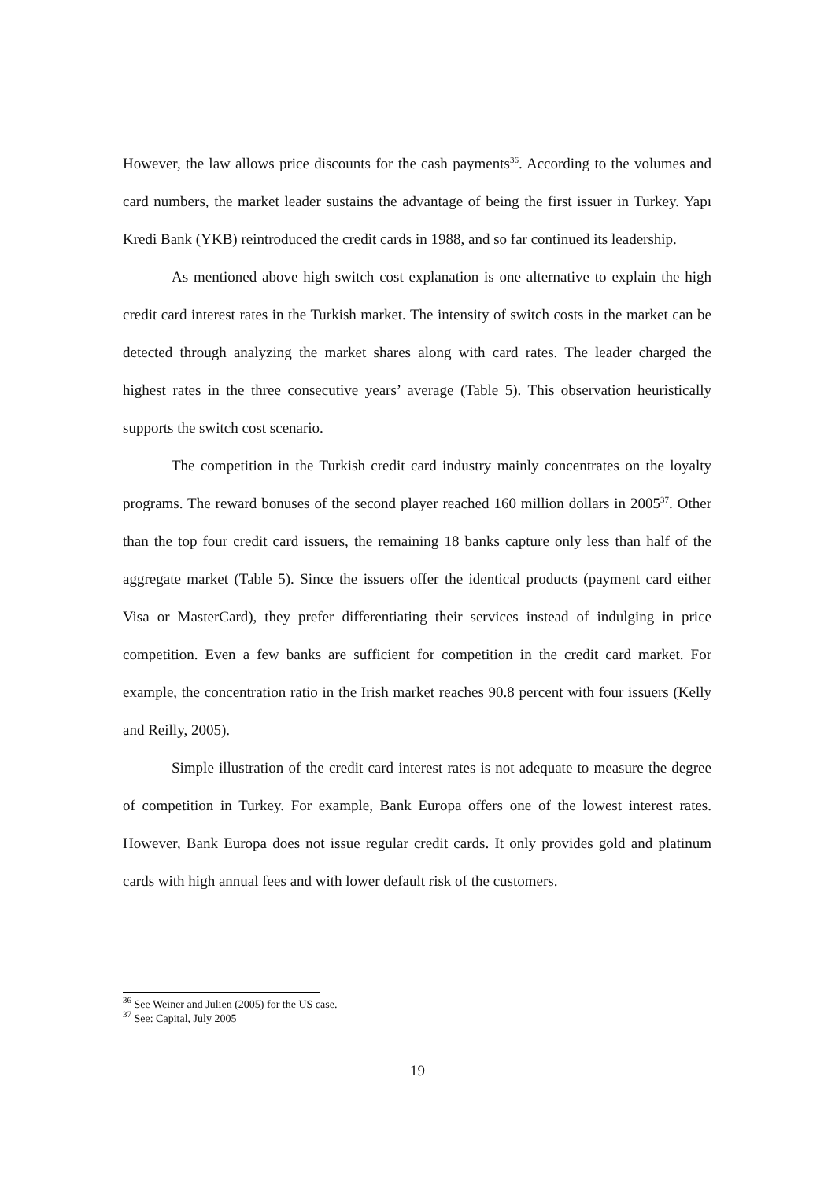However, the law allows price discounts for the cash payments<sup>36</sup>. According to the volumes and card numbers, the market leader sustains the advantage of being the first issuer in Turkey. Yapı Kredi Bank (YKB) reintroduced the credit cards in 1988, and so far continued its leadership.
As mentioned above high switch cost explanation is one alternative to explain the high credit card interest rates in the Turkish market. The intensity of switch costs in the market can be detected through analyzing the market shares along with card rates. The leader charged the highest rates in the three consecutive years’ average (Table 5). This observation heuristically supports the switch cost scenario.
The competition in the Turkish credit card industry mainly concentrates on the loyalty programs. The reward bonuses of the second player reached 160 million dollars in 2005<sup>37</sup>. Other than the top four credit card issuers, the remaining 18 banks capture only less than half of the aggregate market (Table 5). Since the issuers offer the identical products (payment card either Visa or MasterCard), they prefer differentiating their services instead of indulging in price competition. Even a few banks are sufficient for competition in the credit card market. For example, the concentration ratio in the Irish market reaches 90.8 percent with four issuers (Kelly and Reilly, 2005).
Simple illustration of the credit card interest rates is not adequate to measure the degree of competition in Turkey. For example, Bank Europa offers one of the lowest interest rates. However, Bank Europa does not issue regular credit cards. It only provides gold and platinum cards with high annual fees and with lower default risk of the customers.
<sup>36</sup> See Weiner and Julien (2005) for the US case.
<sup>37</sup> See: Capital, July 2005
19